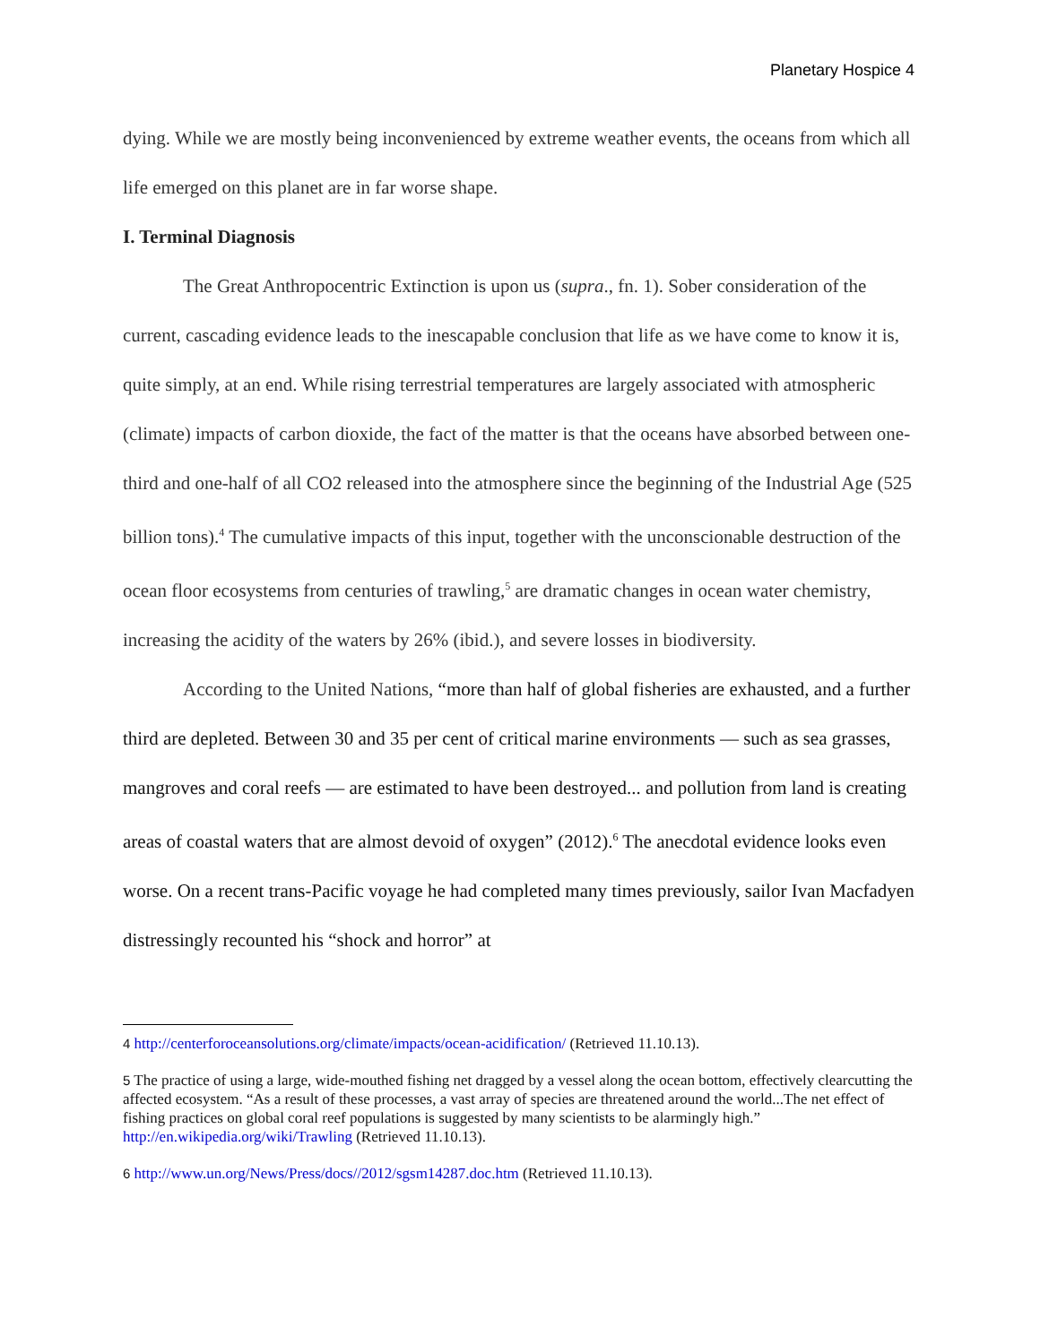Planetary Hospice 4
dying. While we are mostly being inconvenienced by extreme weather events, the oceans from which all life emerged on this planet are in far worse shape.
I. Terminal Diagnosis
The Great Anthropocentric Extinction is upon us (supra., fn. 1). Sober consideration of the current, cascading evidence leads to the inescapable conclusion that life as we have come to know it is, quite simply, at an end. While rising terrestrial temperatures are largely associated with atmospheric (climate) impacts of carbon dioxide, the fact of the matter is that the oceans have absorbed between one-third and one-half of all CO2 released into the atmosphere since the beginning of the Industrial Age (525 billion tons).<sup>4</sup> The cumulative impacts of this input, together with the unconscionable destruction of the ocean floor ecosystems from centuries of trawling,<sup>5</sup> are dramatic changes in ocean water chemistry, increasing the acidity of the waters by 26% (ibid.), and severe losses in biodiversity.
According to the United Nations, “more than half of global fisheries are exhausted, and a further third are depleted. Between 30 and 35 per cent of critical marine environments — such as sea grasses, mangroves and coral reefs — are estimated to have been destroyed... and pollution from land is creating areas of coastal waters that are almost devoid of oxygen” (2012).<sup>6</sup> The anecdotal evidence looks even worse. On a recent trans-Pacific voyage he had completed many times previously, sailor Ivan Macfadyen distressingly recounted his “shock and horror” at
<sup>4</sup> http://centerforoceansolutions.org/climate/impacts/ocean-acidification/ (Retrieved 11.10.13).
<sup>5</sup> The practice of using a large, wide-mouthed fishing net dragged by a vessel along the ocean bottom, effectively clearcutting the affected ecosystem. “As a result of these processes, a vast array of species are threatened around the world...The net effect of fishing practices on global coral reef populations is suggested by many scientists to be alarmingly high.” http://en.wikipedia.org/wiki/Trawling (Retrieved 11.10.13).
<sup>6</sup> http://www.un.org/News/Press/docs//2012/sgsm14287.doc.htm (Retrieved 11.10.13).